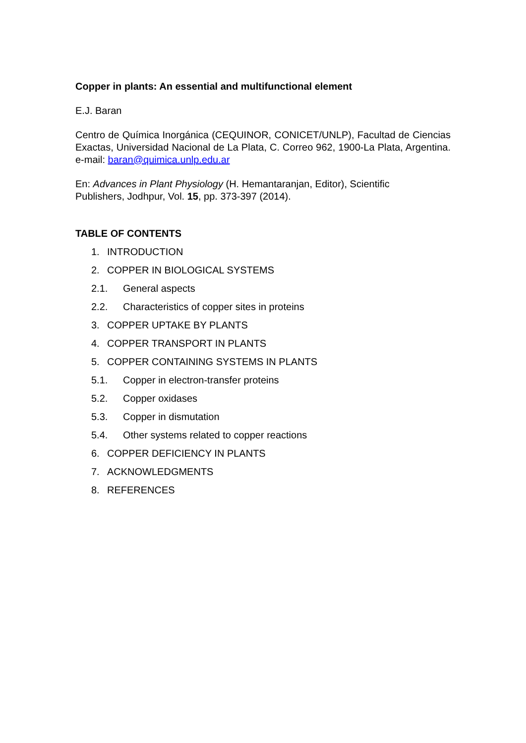Copper in plants: An essential and multifunctional element
E.J. Baran
Centro de Química Inorgánica (CEQUINOR, CONICET/UNLP), Facultad de Ciencias Exactas, Universidad Nacional de La Plata, C. Correo 962, 1900-La Plata, Argentina. e-mail: baran@quimica.unlp.edu.ar
En: Advances in Plant Physiology (H. Hemantaranjan, Editor), Scientific
Publishers, Jodhpur, Vol. 15, pp. 373-397 (2014).
TABLE OF CONTENTS
1. INTRODUCTION
2. COPPER IN BIOLOGICAL SYSTEMS
2.1. General aspects
2.2. Characteristics of copper sites in proteins
3. COPPER UPTAKE BY PLANTS
4. COPPER TRANSPORT IN PLANTS
5. COPPER CONTAINING SYSTEMS IN PLANTS
5.1. Copper in electron-transfer proteins
5.2. Copper oxidases
5.3. Copper in dismutation
5.4. Other systems related to copper reactions
6. COPPER DEFICIENCY IN PLANTS
7. ACKNOWLEDGMENTS
8. REFERENCES